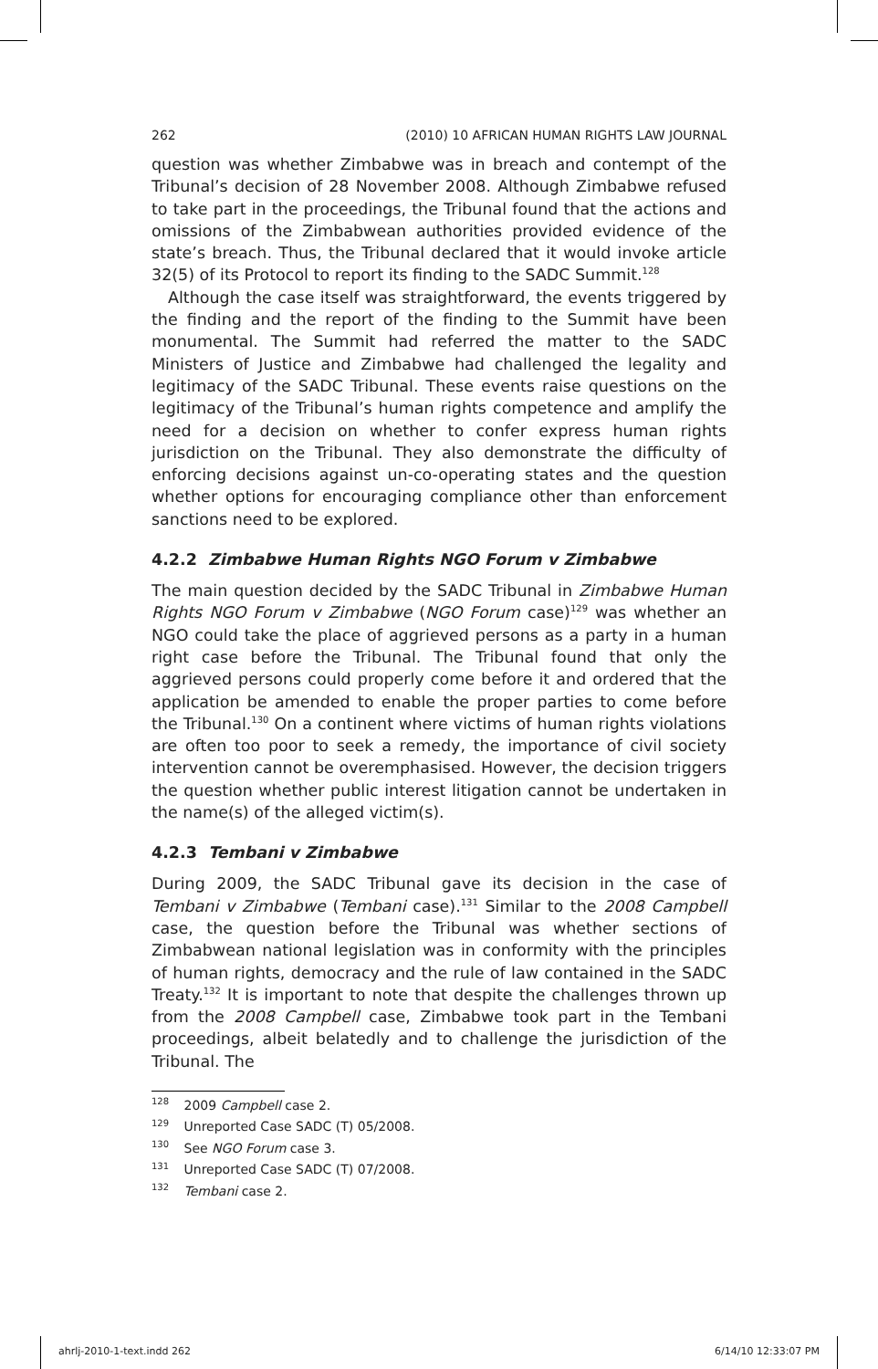262 (2010) 10 AFRICAN HUMAN RIGHTS LAW JOURNAL
question was whether Zimbabwe was in breach and contempt of the Tribunal’s decision of 28 November 2008. Although Zimbabwe refused to take part in the proceedings, the Tribunal found that the actions and omissions of the Zimbabwean authorities provided evidence of the state’s breach. Thus, the Tribunal declared that it would invoke article 32(5) of its Protocol to report its finding to the SADC Summit.<sup>128</sup>
Although the case itself was straightforward, the events triggered by the finding and the report of the finding to the Summit have been monumental. The Summit had referred the matter to the SADC Ministers of Justice and Zimbabwe had challenged the legality and legitimacy of the SADC Tribunal. These events raise questions on the legitimacy of the Tribunal’s human rights competence and amplify the need for a decision on whether to confer express human rights jurisdiction on the Tribunal. They also demonstrate the difficulty of enforcing decisions against un-co-operating states and the question whether options for encouraging compliance other than enforcement sanctions need to be explored.
4.2.2 Zimbabwe Human Rights NGO Forum v Zimbabwe
The main question decided by the SADC Tribunal in Zimbabwe Human Rights NGO Forum v Zimbabwe (NGO Forum case)<sup>129</sup> was whether an NGO could take the place of aggrieved persons as a party in a human right case before the Tribunal. The Tribunal found that only the aggrieved persons could properly come before it and ordered that the application be amended to enable the proper parties to come before the Tribunal.<sup>130</sup> On a continent where victims of human rights violations are often too poor to seek a remedy, the importance of civil society intervention cannot be overemphasised. However, the decision triggers the question whether public interest litigation cannot be undertaken in the name(s) of the alleged victim(s).
4.2.3 Tembani v Zimbabwe
During 2009, the SADC Tribunal gave its decision in the case of Tembani v Zimbabwe (Tembani case).<sup>131</sup> Similar to the 2008 Campbell case, the question before the Tribunal was whether sections of Zimbabwean national legislation was in conformity with the principles of human rights, democracy and the rule of law contained in the SADC Treaty.<sup>132</sup> It is important to note that despite the challenges thrown up from the 2008 Campbell case, Zimbabwe took part in the Tembani proceedings, albeit belatedly and to challenge the jurisdiction of the Tribunal. The
<sup>128</sup> 2009 Campbell case 2.
<sup>129</sup> Unreported Case SADC (T) 05/2008.
<sup>130</sup> See NGO Forum case 3.
<sup>131</sup> Unreported Case SADC (T) 07/2008.
<sup>132</sup> Tembani case 2.
ahrlj-2010-1-text.indd 262 6/14/10 12:33:07 PM